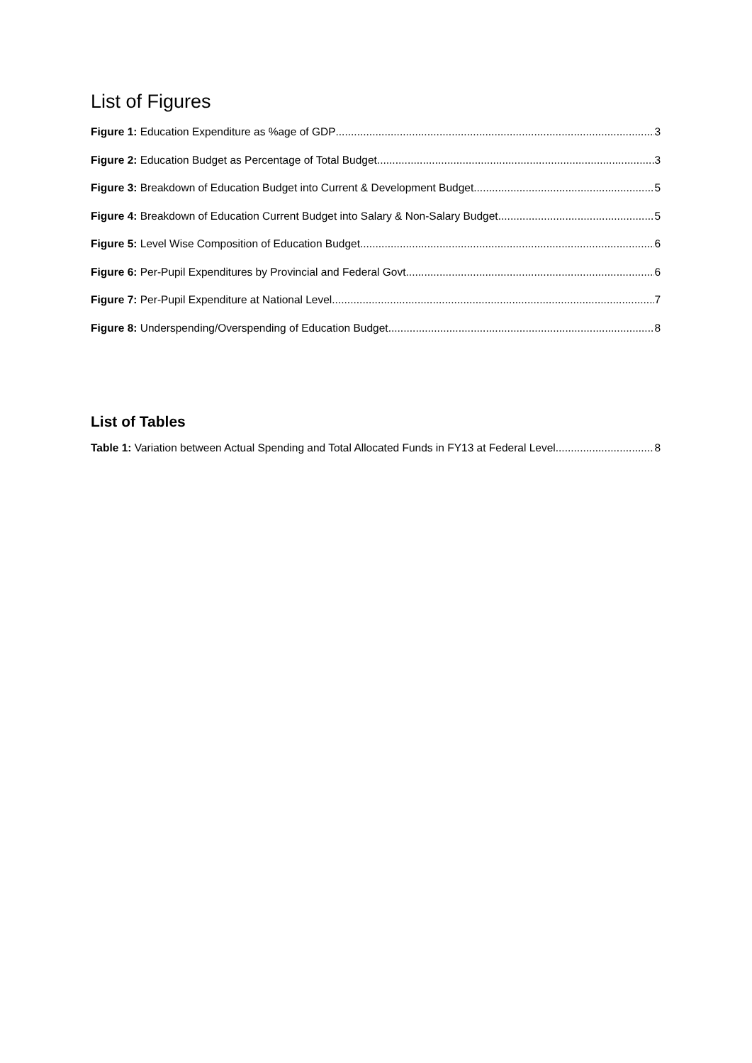List of Figures
Figure 1: Education Expenditure as %age of GDP 3
Figure 2: Education Budget as Percentage of Total Budget 3
Figure 3: Breakdown of Education Budget into Current & Development Budget 5
Figure 4: Breakdown of Education Current Budget into Salary & Non-Salary Budget 5
Figure 5: Level Wise Composition of Education Budget 6
Figure 6: Per-Pupil Expenditures by Provincial and Federal Govt. 6
Figure 7: Per-Pupil Expenditure at National Level 7
Figure 8: Underspending/Overspending of Education Budget 8
List of Tables
Table 1: Variation between Actual Spending and Total Allocated Funds in FY13 at Federal Level 8